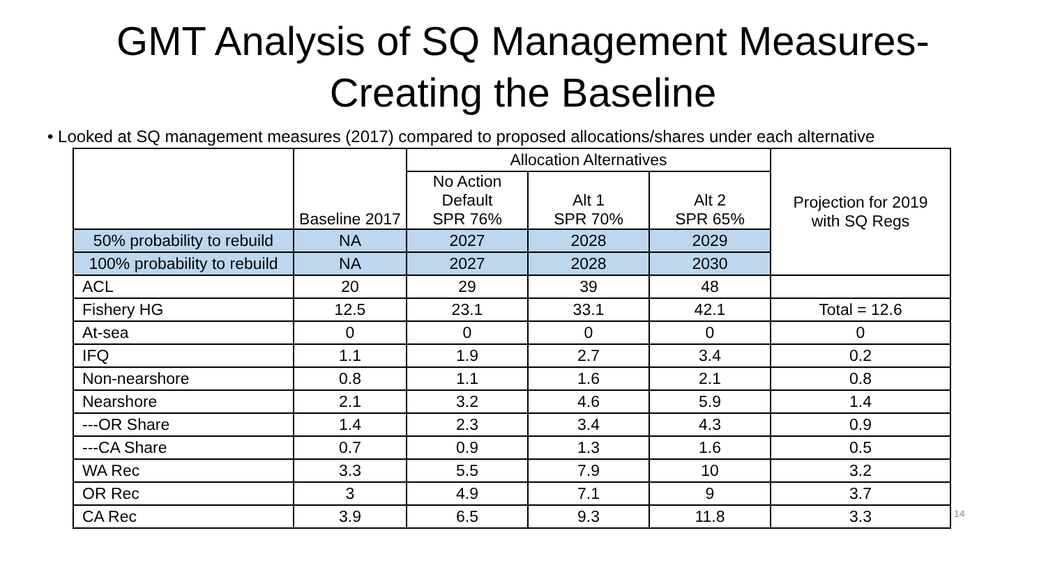GMT Analysis of SQ Management Measures-
Creating the Baseline
• Looked at SQ management measures (2017) compared to proposed allocations/shares under each alternative
| | Baseline 2017 | Allocation Alternatives | | | Projection for 2019 with SQ Regs |
| | | No Action Default SPR 76% | Alt 1 SPR 70% | Alt 2 SPR 65% | |
| 50% probability to rebuild | NA | 2027 | 2028 | 2029 | |
| 100% probability to rebuild | NA | 2027 | 2028 | 2030 | |
| ACL | 20 | 29 | 39 | 48 | |
| Fishery HG | 12.5 | 23.1 | 33.1 | 42.1 | Total = 12.6 |
| At-sea | 0 | 0 | 0 | 0 | 0 |
| IFQ | 1.1 | 1.9 | 2.7 | 3.4 | 0.2 |
| Non-nearshore | 0.8 | 1.1 | 1.6 | 2.1 | 0.8 |
| Nearshore | 2.1 | 3.2 | 4.6 | 5.9 | 1.4 |
| ---OR Share | 1.4 | 2.3 | 3.4 | 4.3 | 0.9 |
| ---CA Share | 0.7 | 0.9 | 1.3 | 1.6 | 0.5 |
| WA Rec | 3.3 | 5.5 | 7.9 | 10 | 3.2 |
| OR Rec | 3 | 4.9 | 7.1 | 9 | 3.7 |
| CA Rec | 3.9 | 6.5 | 9.3 | 11.8 | 3.3 |
14